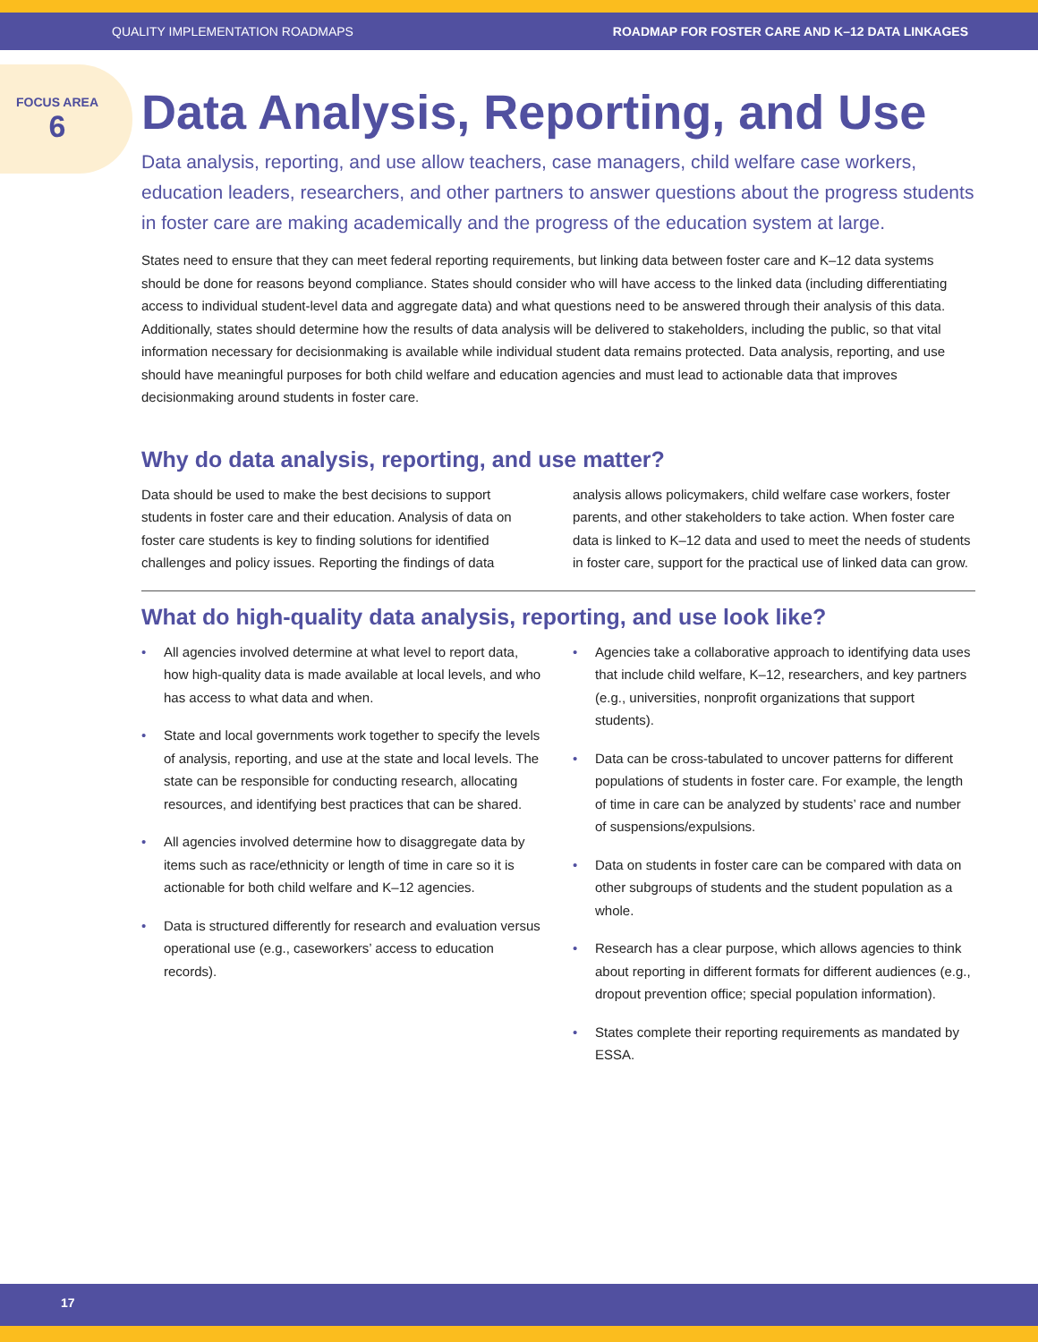QUALITY IMPLEMENTATION ROADMAPS ROADMAP FOR FOSTER CARE AND K–12 DATA LINKAGES
FOCUS AREA
6
Data Analysis, Reporting, and Use
Data analysis, reporting, and use allow teachers, case managers, child welfare case workers, education leaders, researchers, and other partners to answer questions about the progress students in foster care are making academically and the progress of the education system at large.
States need to ensure that they can meet federal reporting requirements, but linking data between foster care and K–12 data systems should be done for reasons beyond compliance. States should consider who will have access to the linked data (including differentiating access to individual student-level data and aggregate data) and what questions need to be answered through their analysis of this data. Additionally, states should determine how the results of data analysis will be delivered to stakeholders, including the public, so that vital information necessary for decisionmaking is available while individual student data remains protected. Data analysis, reporting, and use should have meaningful purposes for both child welfare and education agencies and must lead to actionable data that improves decisionmaking around students in foster care.
Why do data analysis, reporting, and use matter?
Data should be used to make the best decisions to support students in foster care and their education. Analysis of data on foster care students is key to finding solutions for identified challenges and policy issues. Reporting the findings of data analysis allows policymakers, child welfare case workers, foster parents, and other stakeholders to take action. When foster care data is linked to K–12 data and used to meet the needs of students in foster care, support for the practical use of linked data can grow.
What do high-quality data analysis, reporting, and use look like?
• All agencies involved determine at what level to report data, how high-quality data is made available at local levels, and who has access to what data and when.
• State and local governments work together to specify the levels of analysis, reporting, and use at the state and local levels. The state can be responsible for conducting research, allocating resources, and identifying best practices that can be shared.
• All agencies involved determine how to disaggregate data by items such as race/ethnicity or length of time in care so it is actionable for both child welfare and K–12 agencies.
• Data is structured differently for research and evaluation versus operational use (e.g., caseworkers’ access to education records).
• Agencies take a collaborative approach to identifying data uses that include child welfare, K–12, researchers, and key partners (e.g., universities, nonprofit organizations that support students).
• Data can be cross-tabulated to uncover patterns for different populations of students in foster care. For example, the length of time in care can be analyzed by students’ race and number of suspensions/expulsions.
• Data on students in foster care can be compared with data on other subgroups of students and the student population as a whole.
• Research has a clear purpose, which allows agencies to think about reporting in different formats for different audiences (e.g., dropout prevention office; special population information).
• States complete their reporting requirements as mandated by ESSA.
17